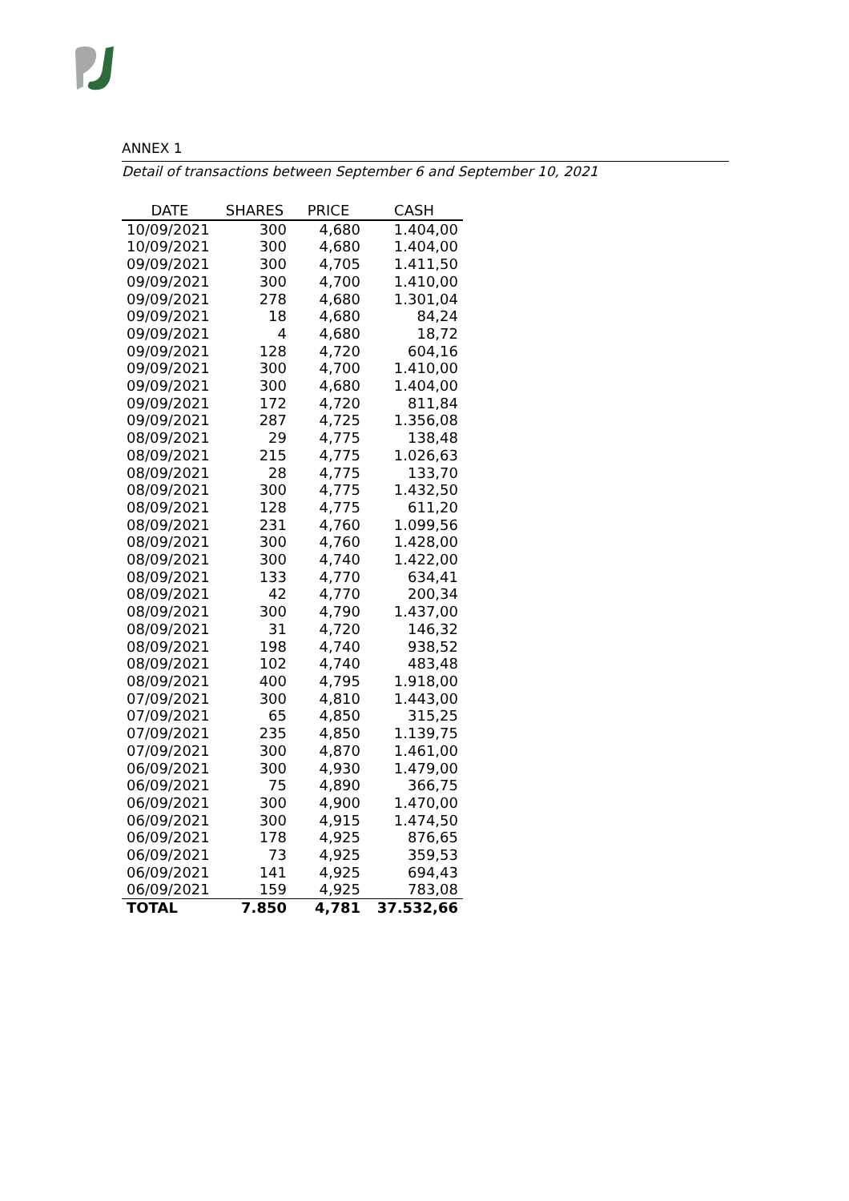ANNEX 1
Detail of transactions between September 6 and September 10, 2021
| DATE | SHARES | PRICE | CASH |
| --- | --- | --- | --- |
| 10/09/2021 | 300 | 4,680 | 1.404,00 |
| 10/09/2021 | 300 | 4,680 | 1.404,00 |
| 09/09/2021 | 300 | 4,705 | 1.411,50 |
| 09/09/2021 | 300 | 4,700 | 1.410,00 |
| 09/09/2021 | 278 | 4,680 | 1.301,04 |
| 09/09/2021 | 18 | 4,680 | 84,24 |
| 09/09/2021 | 4 | 4,680 | 18,72 |
| 09/09/2021 | 128 | 4,720 | 604,16 |
| 09/09/2021 | 300 | 4,700 | 1.410,00 |
| 09/09/2021 | 300 | 4,680 | 1.404,00 |
| 09/09/2021 | 172 | 4,720 | 811,84 |
| 09/09/2021 | 287 | 4,725 | 1.356,08 |
| 08/09/2021 | 29 | 4,775 | 138,48 |
| 08/09/2021 | 215 | 4,775 | 1.026,63 |
| 08/09/2021 | 28 | 4,775 | 133,70 |
| 08/09/2021 | 300 | 4,775 | 1.432,50 |
| 08/09/2021 | 128 | 4,775 | 611,20 |
| 08/09/2021 | 231 | 4,760 | 1.099,56 |
| 08/09/2021 | 300 | 4,760 | 1.428,00 |
| 08/09/2021 | 300 | 4,740 | 1.422,00 |
| 08/09/2021 | 133 | 4,770 | 634,41 |
| 08/09/2021 | 42 | 4,770 | 200,34 |
| 08/09/2021 | 300 | 4,790 | 1.437,00 |
| 08/09/2021 | 31 | 4,720 | 146,32 |
| 08/09/2021 | 198 | 4,740 | 938,52 |
| 08/09/2021 | 102 | 4,740 | 483,48 |
| 08/09/2021 | 400 | 4,795 | 1.918,00 |
| 07/09/2021 | 300 | 4,810 | 1.443,00 |
| 07/09/2021 | 65 | 4,850 | 315,25 |
| 07/09/2021 | 235 | 4,850 | 1.139,75 |
| 07/09/2021 | 300 | 4,870 | 1.461,00 |
| 06/09/2021 | 300 | 4,930 | 1.479,00 |
| 06/09/2021 | 75 | 4,890 | 366,75 |
| 06/09/2021 | 300 | 4,900 | 1.470,00 |
| 06/09/2021 | 300 | 4,915 | 1.474,50 |
| 06/09/2021 | 178 | 4,925 | 876,65 |
| 06/09/2021 | 73 | 4,925 | 359,53 |
| 06/09/2021 | 141 | 4,925 | 694,43 |
| 06/09/2021 | 159 | 4,925 | 783,08 |
| TOTAL | 7.850 | 4,781 | 37.532,66 |